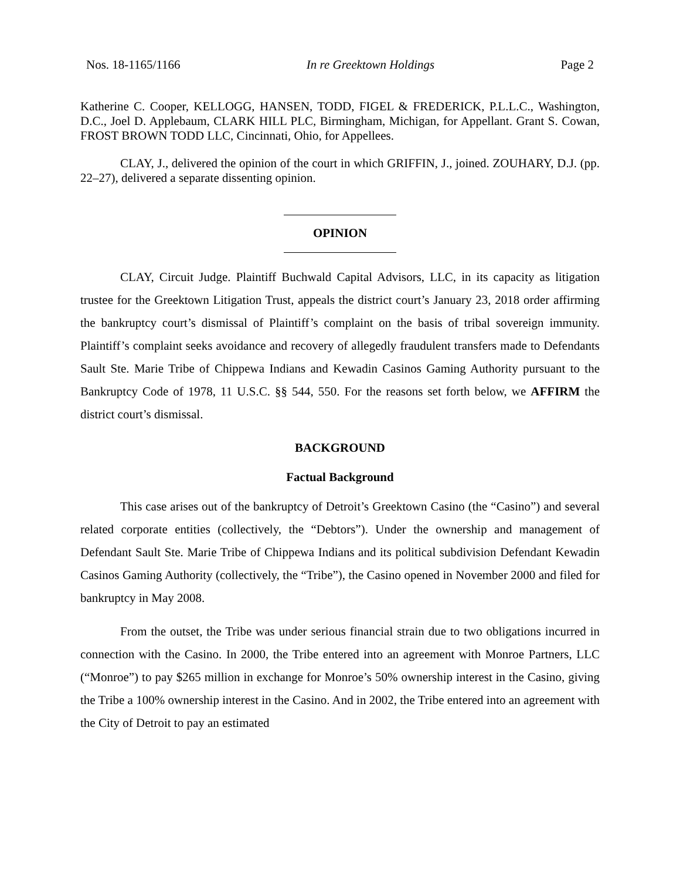Nos. 18-1165/1166 In re Greektown Holdings Page 2
Katherine C. Cooper, KELLOGG, HANSEN, TODD, FIGEL & FREDERICK, P.L.L.C., Washington, D.C., Joel D. Applebaum, CLARK HILL PLC, Birmingham, Michigan, for Appellant. Grant S. Cowan, FROST BROWN TODD LLC, Cincinnati, Ohio, for Appellees.
CLAY, J., delivered the opinion of the court in which GRIFFIN, J., joined. ZOUHARY, D.J. (pp. 22–27), delivered a separate dissenting opinion.
OPINION
CLAY, Circuit Judge. Plaintiff Buchwald Capital Advisors, LLC, in its capacity as litigation trustee for the Greektown Litigation Trust, appeals the district court’s January 23, 2018 order affirming the bankruptcy court’s dismissal of Plaintiff’s complaint on the basis of tribal sovereign immunity. Plaintiff’s complaint seeks avoidance and recovery of allegedly fraudulent transfers made to Defendants Sault Ste. Marie Tribe of Chippewa Indians and Kewadin Casinos Gaming Authority pursuant to the Bankruptcy Code of 1978, 11 U.S.C. §§ 544, 550. For the reasons set forth below, we AFFIRM the district court’s dismissal.
BACKGROUND
Factual Background
This case arises out of the bankruptcy of Detroit’s Greektown Casino (the “Casino”) and several related corporate entities (collectively, the “Debtors”). Under the ownership and management of Defendant Sault Ste. Marie Tribe of Chippewa Indians and its political subdivision Defendant Kewadin Casinos Gaming Authority (collectively, the “Tribe”), the Casino opened in November 2000 and filed for bankruptcy in May 2008.
From the outset, the Tribe was under serious financial strain due to two obligations incurred in connection with the Casino. In 2000, the Tribe entered into an agreement with Monroe Partners, LLC (“Monroe”) to pay $265 million in exchange for Monroe’s 50% ownership interest in the Casino, giving the Tribe a 100% ownership interest in the Casino. And in 2002, the Tribe entered into an agreement with the City of Detroit to pay an estimated